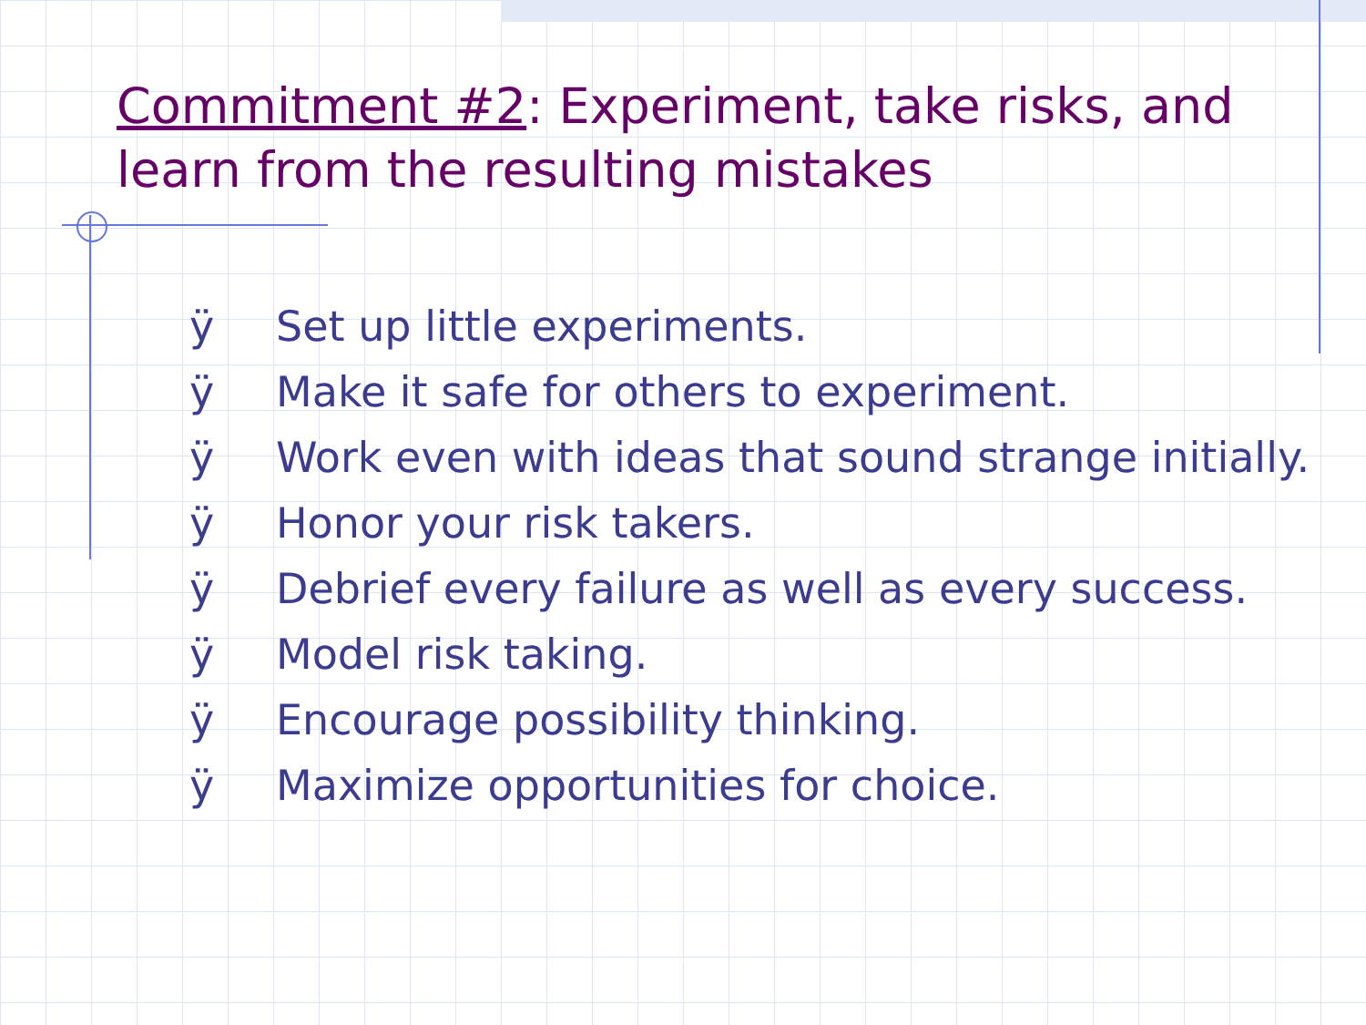Commitment #2: Experiment, take risks, and learn from the resulting mistakes
ÿ Set up little experiments.
ÿ Make it safe for others to experiment.
ÿ Work even with ideas that sound strange initially.
ÿ Honor your risk takers.
ÿ Debrief every failure as well as every success.
ÿ Model risk taking.
ÿ Encourage possibility thinking.
ÿ Maximize opportunities for choice.